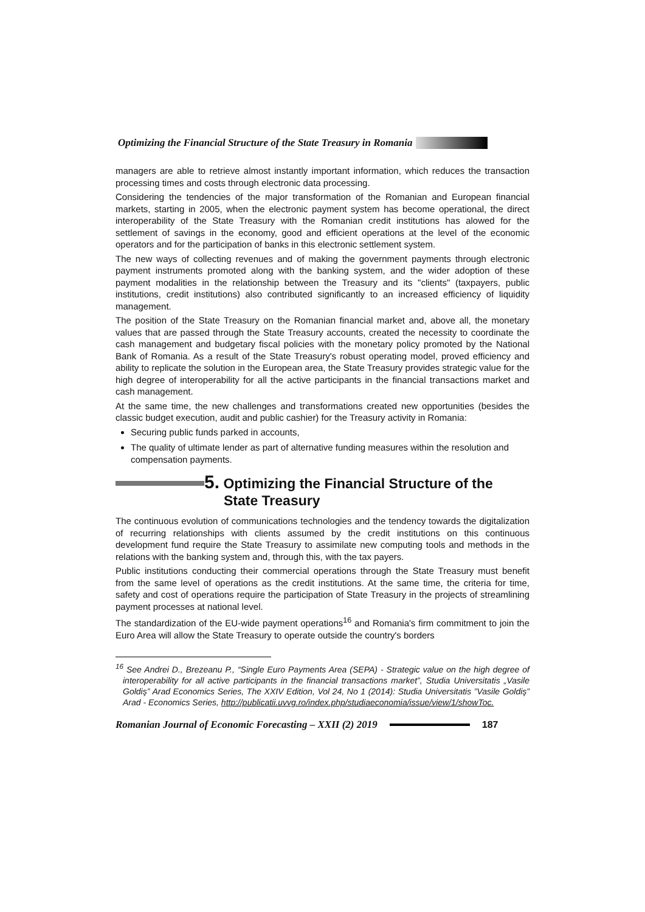Optimizing the Financial Structure of the State Treasury in Romania
managers are able to retrieve almost instantly important information, which reduces the transaction processing times and costs through electronic data processing.
Considering the tendencies of the major transformation of the Romanian and European financial markets, starting in 2005, when the electronic payment system has become operational, the direct interoperability of the State Treasury with the Romanian credit institutions has alowed for the settlement of savings in the economy, good and efficient operations at the level of the economic operators and for the participation of banks in this electronic settlement system.
The new ways of collecting revenues and of making the government payments through electronic payment instruments promoted along with the banking system, and the wider adoption of these payment modalities in the relationship between the Treasury and its "clients" (taxpayers, public institutions, credit institutions) also contributed significantly to an increased efficiency of liquidity management.
The position of the State Treasury on the Romanian financial market and, above all, the monetary values that are passed through the State Treasury accounts, created the necessity to coordinate the cash management and budgetary fiscal policies with the monetary policy promoted by the National Bank of Romania. As a result of the State Treasury's robust operating model, proved efficiency and ability to replicate the solution in the European area, the State Treasury provides strategic value for the high degree of interoperability for all the active participants in the financial transactions market and cash management.
At the same time, the new challenges and transformations created new opportunities (besides the classic budget execution, audit and public cashier) for the Treasury activity in Romania:
Securing public funds parked in accounts,
The quality of ultimate lender as part of alternative funding measures within the resolution and compensation payments.
5. Optimizing the Financial Structure of the
State Treasury
The continuous evolution of communications technologies and the tendency towards the digitalization of recurring relationships with clients assumed by the credit institutions on this continuous development fund require the State Treasury to assimilate new computing tools and methods in the relations with the banking system and, through this, with the tax payers.
Public institutions conducting their commercial operations through the State Treasury must benefit from the same level of operations as the credit institutions. At the same time, the criteria for time, safety and cost of operations require the participation of State Treasury in the projects of streamlining payment processes at national level.
The standardization of the EU-wide payment operations<sup>16</sup> and Romania's firm commitment to join the Euro Area will allow the State Treasury to operate outside the country's borders
<sup>16</sup> See Andrei D., Brezeanu P., “Single Euro Payments Area (SEPA) - Strategic value on the high degree of interoperability for all active participants in the financial transactions market”, Studia Universitatis „Vasile Goldiş” Arad Economics Series, The XXIV Edition, Vol 24, No 1 (2014): Studia Universitatis ”Vasile Goldiş” Arad - Economics Series, http://publicatii.uvvg.ro/index.php/studiaeconomia/issue/view/1/showToc.
Romanian Journal of Economic Forecasting – XXII (2) 2019 187